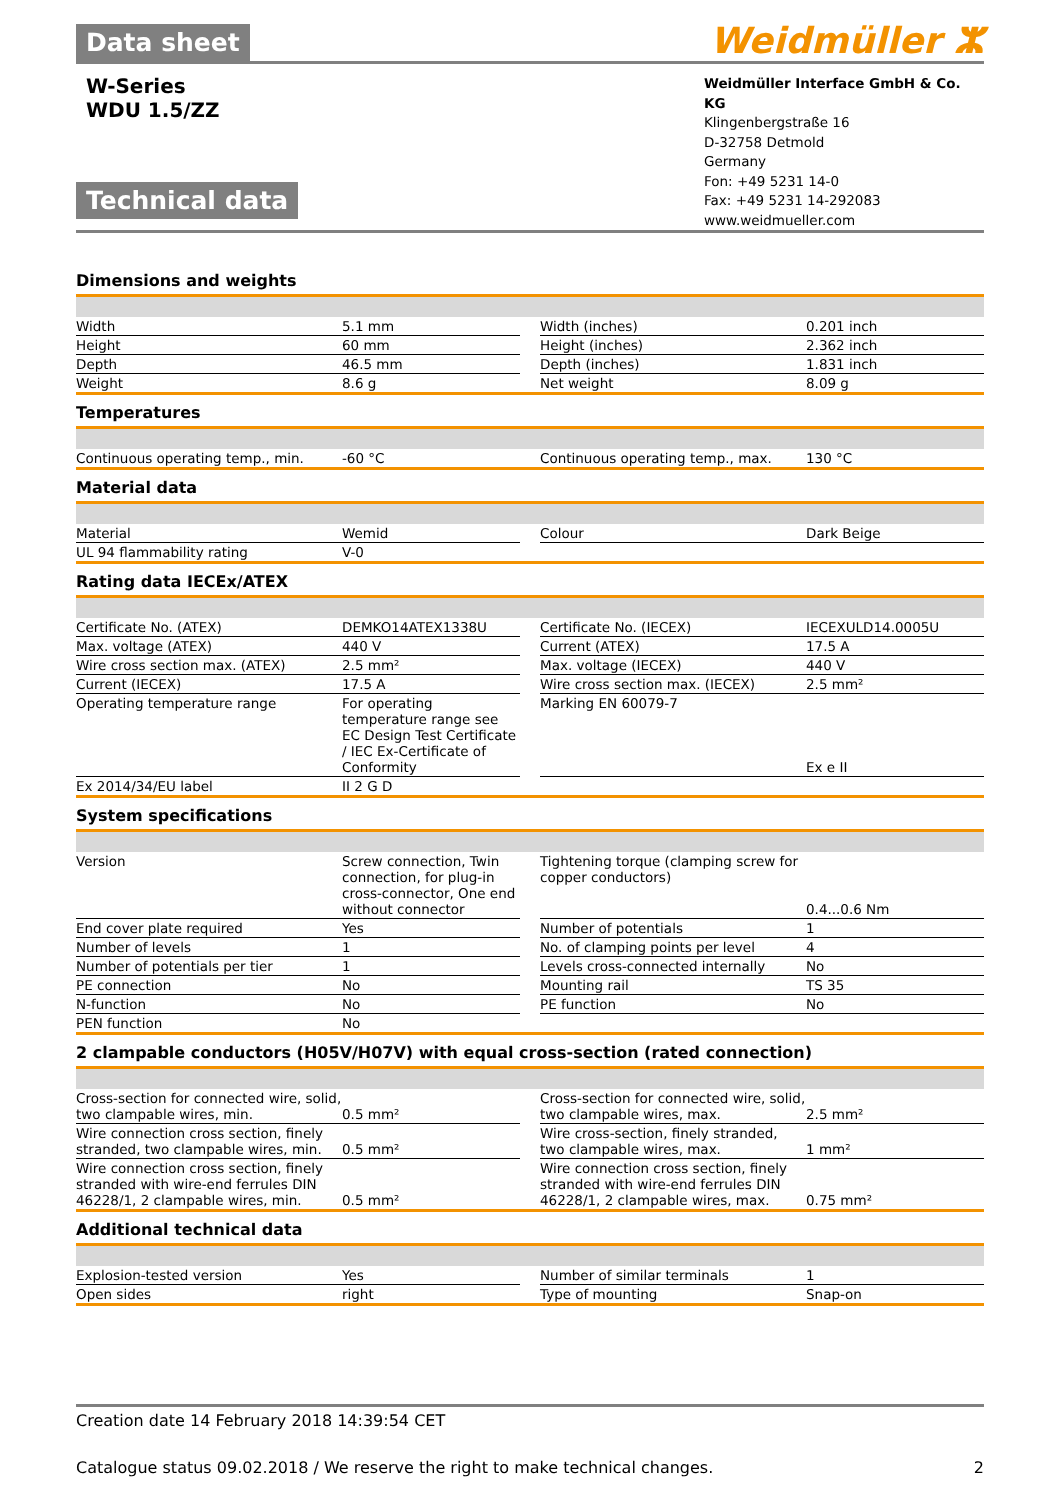Data sheet Weidmüller ⵣ
W-Series
WDU 1.5/ZZ
Technical data
Weidmüller Interface GmbH & Co. KG
Klingenbergstraße 16
D-32758 Detmold
Germany
Fon: +49 5231 14-0
Fax: +49 5231 14-292083
www.weidmueller.com
Dimensions and weights
| Width | 5.1 mm | | Width (inches) | 0.201 inch |
| Height | 60 mm | | Height (inches) | 2.362 inch |
| Depth | 46.5 mm | | Depth (inches) | 1.831 inch |
| Weight | 8.6 g | | Net weight | 8.09 g |
Temperatures
| Continuous operating temp., min. | -60 °C | | Continuous operating temp., max. | 130 °C |
Material data
| Material | Wemid | | Colour | Dark Beige |
| UL 94 flammability rating | V-0 | | | |
Rating data IECEx/ATEX
| Certificate No. (ATEX) | DEMKO14ATEX1338U | | Certificate No. (IECEX) | IECEXULD14.0005U |
| Max. voltage (ATEX) | 440 V | | Current (ATEX) | 17.5 A |
| Wire cross section max. (ATEX) | 2.5 mm² | | Max. voltage (IECEX) | 440 V |
| Current (IECEX) | 17.5 A | | Wire cross section max. (IECEX) | 2.5 mm² |
| Operating temperature range | For operating temperature range see EC Design Test Certificate / IEC Ex-Certificate of Conformity | | Marking EN 60079-7 | Ex e II |
| Ex 2014/34/EU label | II 2 G D | | | |
System specifications
| Version | Screw connection, Twin connection, for plug-in cross-connector, One end without connector | | Tightening torque (clamping screw for copper conductors) | 0.4...0.6 Nm |
| End cover plate required | Yes | | Number of potentials | 1 |
| Number of levels | 1 | | No. of clamping points per level | 4 |
| Number of potentials per tier | 1 | | Levels cross-connected internally | No |
| PE connection | No | | Mounting rail | TS 35 |
| N-function | No | | PE function | No |
| PEN function | No | | | |
2 clampable conductors (H05V/H07V) with equal cross-section (rated connection)
| Cross-section for connected wire, solid, two clampable wires, min. | 0.5 mm² | | Cross-section for connected wire, solid, two clampable wires, max. | 2.5 mm² |
| Wire connection cross section, finely stranded, two clampable wires, min. | 0.5 mm² | | Wire cross-section, finely stranded, two clampable wires, max. | 1 mm² |
| Wire connection cross section, finely stranded with wire-end ferrules DIN 46228/1, 2 clampable wires, min. | 0.5 mm² | | Wire connection cross section, finely stranded with wire-end ferrules DIN 46228/1, 2 clampable wires, max. | 0.75 mm² |
Additional technical data
| Explosion-tested version | Yes | | Number of similar terminals | 1 |
| Open sides | right | | Type of mounting | Snap-on |
Creation date 14 February 2018 14:39:54 CET
Catalogue status 09.02.2018 / We reserve the right to make technical changes. 2